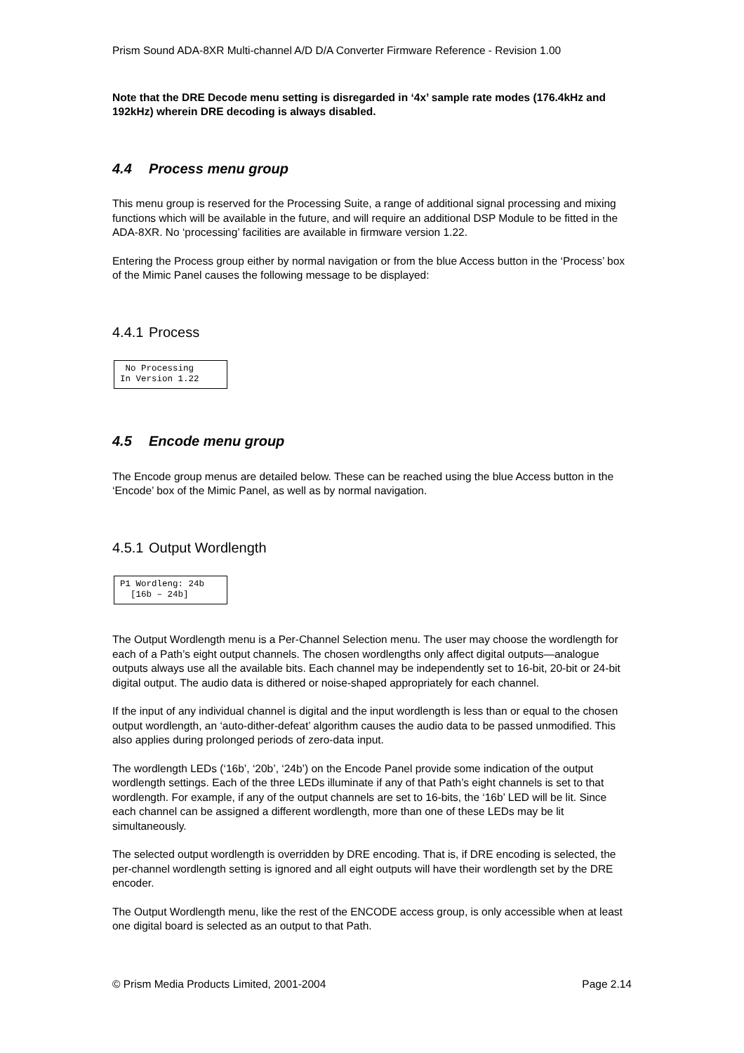Prism Sound ADA-8XR Multi-channel A/D D/A Converter Firmware Reference - Revision 1.00
Note that the DRE Decode menu setting is disregarded in ‘4x’ sample rate modes (176.4kHz and 192kHz) wherein DRE decoding is always disabled.
4.4 Process menu group
This menu group is reserved for the Processing Suite, a range of additional signal processing and mixing functions which will be available in the future, and will require an additional DSP Module to be fitted in the ADA-8XR. No ‘processing’ facilities are available in firmware version 1.22.
Entering the Process group either by normal navigation or from the blue Access button in the ‘Process’ box of the Mimic Panel causes the following message to be displayed:
4.4.1 Process
No Processing In Version 1.22
4.5 Encode menu group
The Encode group menus are detailed below. These can be reached using the blue Access button in the ‘Encode’ box of the Mimic Panel, as well as by normal navigation.
4.5.1 Output Wordlength
P1 Wordleng: 24b [16b – 24b]
The Output Wordlength menu is a Per-Channel Selection menu. The user may choose the wordlength for each of a Path’s eight output channels. The chosen wordlengths only affect digital outputs—analogue outputs always use all the available bits. Each channel may be independently set to 16-bit, 20-bit or 24-bit digital output. The audio data is dithered or noise-shaped appropriately for each channel.
If the input of any individual channel is digital and the input wordlength is less than or equal to the chosen output wordlength, an ‘auto-dither-defeat’ algorithm causes the audio data to be passed unmodified. This also applies during prolonged periods of zero-data input.
The wordlength LEDs (‘16b’, ‘20b’, ‘24b’) on the Encode Panel provide some indication of the output wordlength settings. Each of the three LEDs illuminate if any of that Path’s eight channels is set to that wordlength. For example, if any of the output channels are set to 16-bits, the ‘16b’ LED will be lit. Since each channel can be assigned a different wordlength, more than one of these LEDs may be lit simultaneously.
The selected output wordlength is overridden by DRE encoding. That is, if DRE encoding is selected, the per-channel wordlength setting is ignored and all eight outputs will have their wordlength set by the DRE encoder.
The Output Wordlength menu, like the rest of the ENCODE access group, is only accessible when at least one digital board is selected as an output to that Path.
© Prism Media Products Limited, 2001-2004 Page 2.14